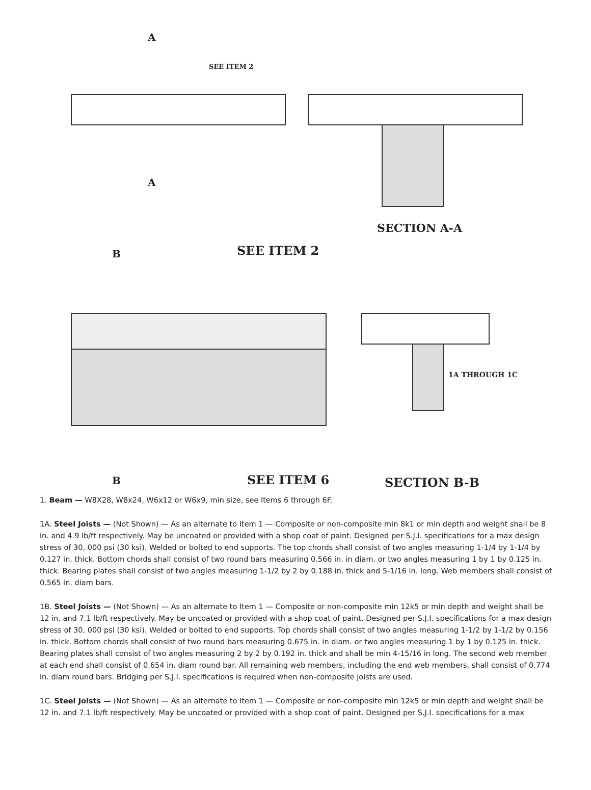A
A
SEE ITEM 2
SECTION A-A
B
SEE ITEM 2
SEE ITEM 6
B
SECTION B-B
1A THROUGH 1C
1. Beam — W8X28, W8x24, W6x12 or W6x9, min size, see Items 6 through 6F.
1A. Steel Joists — (Not Shown) — As an alternate to Item 1 — Composite or non-composite min 8k1 or min depth and weight shall be 8 in. and 4.9 lb/ft respectively. May be uncoated or provided with a shop coat of paint. Designed per S.J.I. specifications for a max design stress of 30, 000 psi (30 ksi). Welded or bolted to end supports. The top chords shall consist of two angles measuring 1-1/4 by 1-1/4 by 0.127 in. thick. Bottom chords shall consist of two round bars measuring 0.566 in. in diam. or two angles measuring 1 by 1 by 0.125 in. thick. Bearing plates shall consist of two angles measuring 1-1/2 by 2 by 0.188 in. thick and 5-1/16 in. long. Web members shall consist of 0.565 in. diam bars.
1B. Steel Joists — (Not Shown) — As an alternate to Item 1 — Composite or non-composite min 12k5 or min depth and weight shall be 12 in. and 7.1 lb/ft respectively. May be uncoated or provided with a shop coat of paint. Designed per S.J.I. specifications for a max design stress of 30, 000 psi (30 ksi). Welded or bolted to end supports. Top chords shall consist of two angles measuring 1-1/2 by 1-1/2 by 0.156 in. thick. Bottom chords shall consist of two round bars measuring 0.675 in. in diam. or two angles measuring 1 by 1 by 0.125 in. thick. Bearing plates shall consist of two angles measuring 2 by 2 by 0.192 in. thick and shall be min 4-15/16 in long. The second web member at each end shall consist of 0.654 in. diam round bar. All remaining web members, including the end web members, shall consist of 0.774 in. diam round bars. Bridging per S.J.I. specifications is required when non-composite joists are used.
1C. Steel Joists — (Not Shown) — As an alternate to Item 1 — Composite or non-composite min 12k5 or min depth and weight shall be 12 in. and 7.1 lb/ft respectively. May be uncoated or provided with a shop coat of paint. Designed per S.J.I. specifications for a max